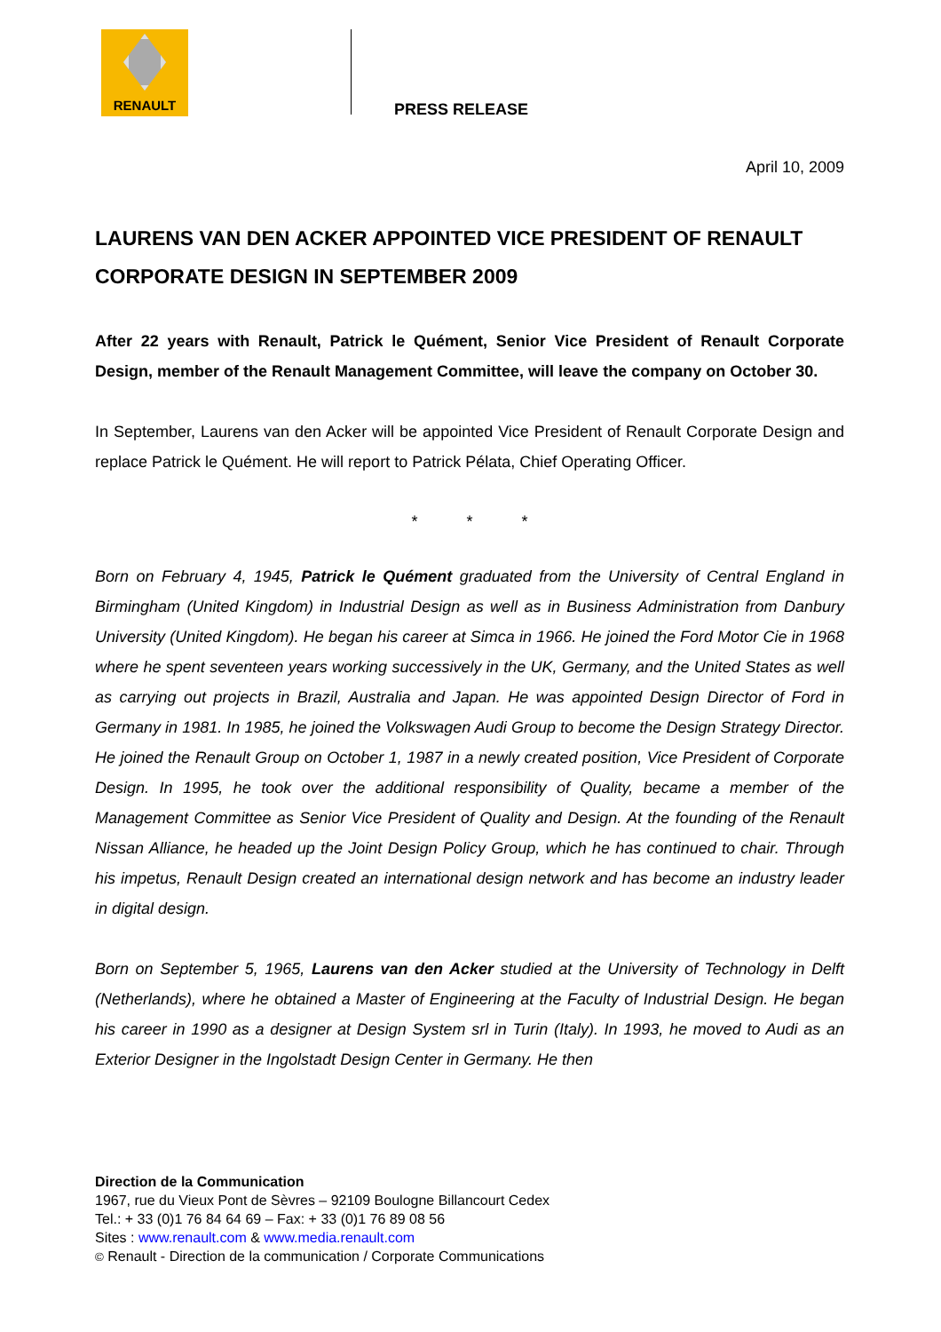RENAULT
PRESS RELEASE
April 10, 2009
LAURENS VAN DEN ACKER APPOINTED VICE PRESIDENT OF RENAULT CORPORATE DESIGN IN SEPTEMBER 2009
After 22 years with Renault, Patrick le Quément, Senior Vice President of Renault Corporate Design, member of the Renault Management Committee, will leave the company on October 30.
In September, Laurens van den Acker will be appointed Vice President of Renault Corporate Design and replace Patrick le Quément. He will report to Patrick Pélata, Chief Operating Officer.
* * *
Born on February 4, 1945, Patrick le Quément graduated from the University of Central England in Birmingham (United Kingdom) in Industrial Design as well as in Business Administration from Danbury University (United Kingdom). He began his career at Simca in 1966. He joined the Ford Motor Cie in 1968 where he spent seventeen years working successively in the UK, Germany, and the United States as well as carrying out projects in Brazil, Australia and Japan. He was appointed Design Director of Ford in Germany in 1981. In 1985, he joined the Volkswagen Audi Group to become the Design Strategy Director. He joined the Renault Group on October 1, 1987 in a newly created position, Vice President of Corporate Design. In 1995, he took over the additional responsibility of Quality, became a member of the Management Committee as Senior Vice President of Quality and Design. At the founding of the Renault Nissan Alliance, he headed up the Joint Design Policy Group, which he has continued to chair. Through his impetus, Renault Design created an international design network and has become an industry leader in digital design.
Born on September 5, 1965, Laurens van den Acker studied at the University of Technology in Delft (Netherlands), where he obtained a Master of Engineering at the Faculty of Industrial Design. He began his career in 1990 as a designer at Design System srl in Turin (Italy). In 1993, he moved to Audi as an Exterior Designer in the Ingolstadt Design Center in Germany. He then
Direction de la Communication
1967, rue du Vieux Pont de Sèvres – 92109 Boulogne Billancourt Cedex
Tel.: + 33 (0)1 76 84 64 69 – Fax: + 33 (0)1 76 89 08 56
Sites : www.renault.com & www.media.renault.com
© Renault - Direction de la communication / Corporate Communications